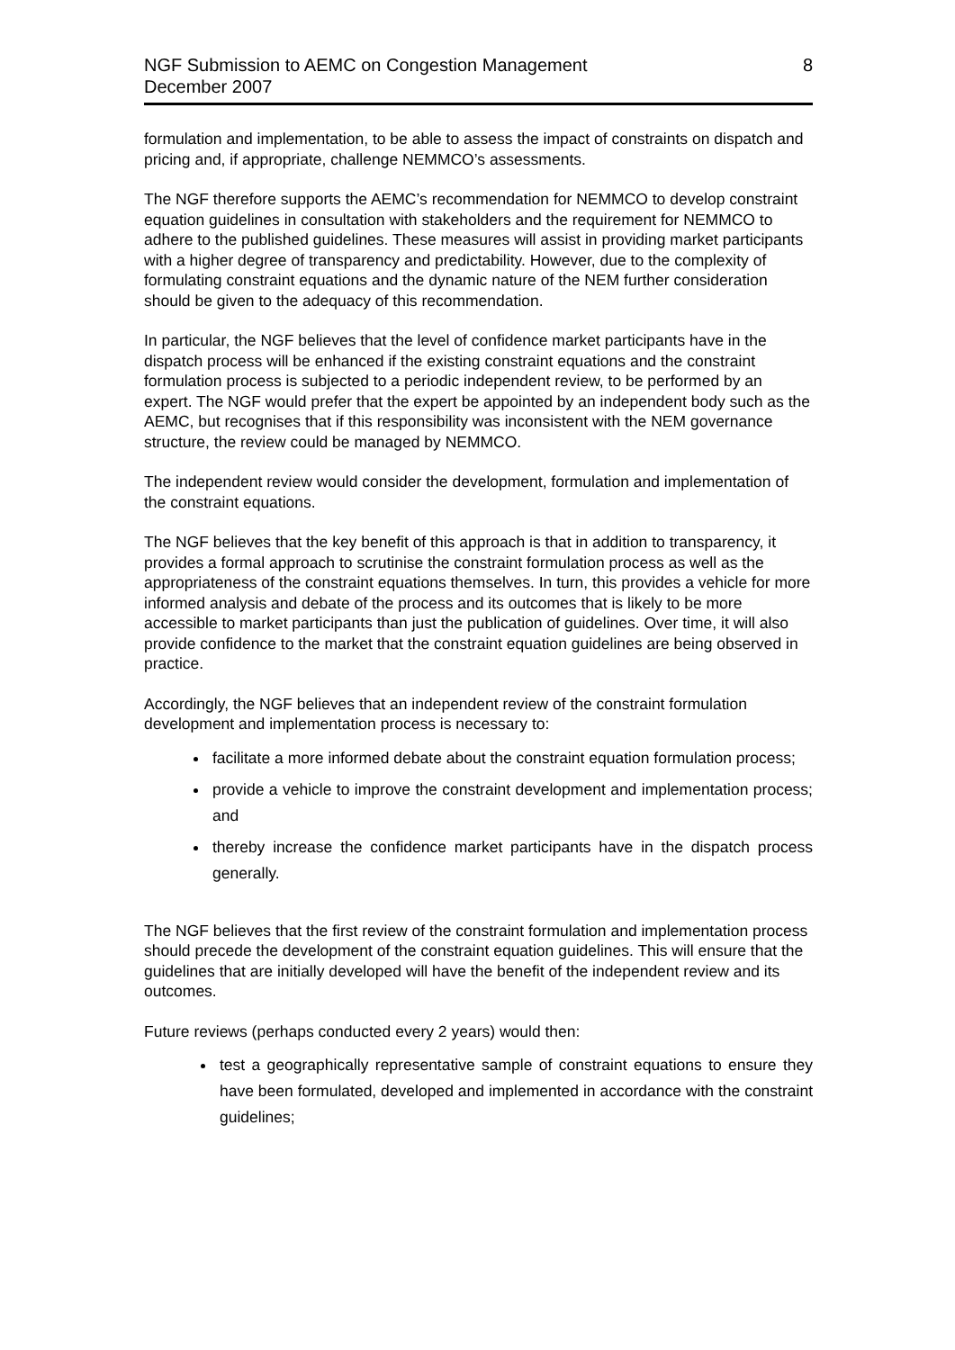NGF Submission to AEMC on Congestion Management
December 2007
8
formulation and implementation, to be able to assess the impact of constraints on dispatch and pricing and, if appropriate, challenge NEMMCO’s assessments.
The NGF therefore supports the AEMC’s recommendation for NEMMCO to develop constraint equation guidelines in consultation with stakeholders and the requirement for NEMMCO to adhere to the published guidelines. These measures will assist in providing market participants with a higher degree of transparency and predictability. However, due to the complexity of formulating constraint equations and the dynamic nature of the NEM further consideration should be given to the adequacy of this recommendation.
In particular, the NGF believes that the level of confidence market participants have in the dispatch process will be enhanced if the existing constraint equations and the constraint formulation process is subjected to a periodic independent review, to be performed by an expert. The NGF would prefer that the expert be appointed by an independent body such as the AEMC, but recognises that if this responsibility was inconsistent with the NEM governance structure, the review could be managed by NEMMCO.
The independent review would consider the development, formulation and implementation of the constraint equations.
The NGF believes that the key benefit of this approach is that in addition to transparency, it provides a formal approach to scrutinise the constraint formulation process as well as the appropriateness of the constraint equations themselves. In turn, this provides a vehicle for more informed analysis and debate of the process and its outcomes that is likely to be more accessible to market participants than just the publication of guidelines. Over time, it will also provide confidence to the market that the constraint equation guidelines are being observed in practice.
Accordingly, the NGF believes that an independent review of the constraint formulation development and implementation process is necessary to:
facilitate a more informed debate about the constraint equation formulation process;
provide a vehicle to improve the constraint development and implementation process; and
thereby increase the confidence market participants have in the dispatch process generally.
The NGF believes that the first review of the constraint formulation and implementation process should precede the development of the constraint equation guidelines. This will ensure that the guidelines that are initially developed will have the benefit of the independent review and its outcomes.
Future reviews (perhaps conducted every 2 years) would then:
test a geographically representative sample of constraint equations to ensure they have been formulated, developed and implemented in accordance with the constraint guidelines;